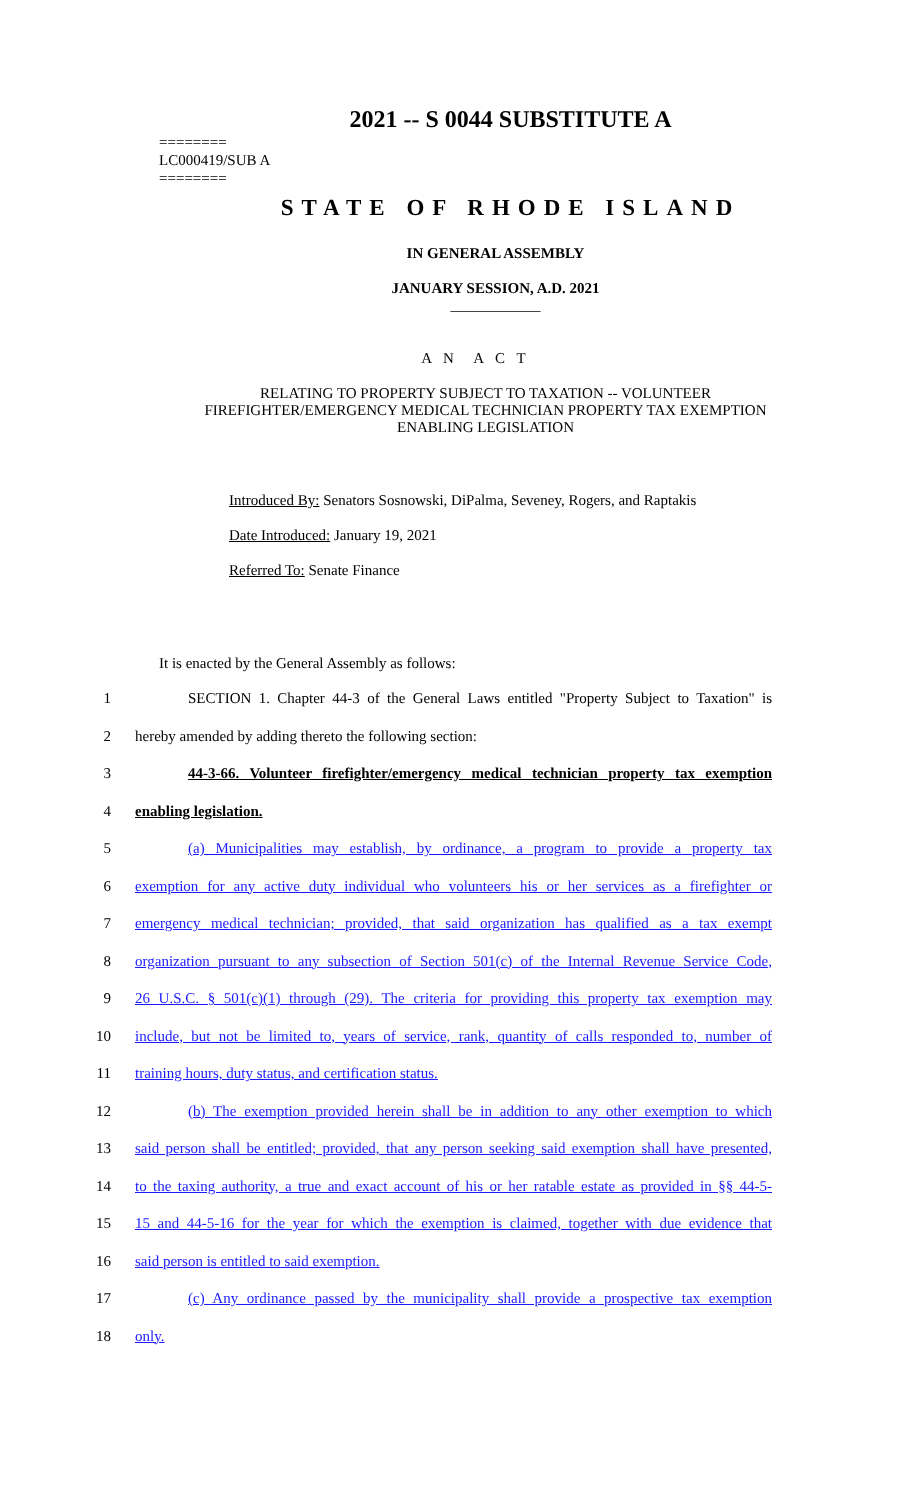2021 -- S 0044 SUBSTITUTE A
========
LC000419/SUB A
========
STATE OF RHODE ISLAND
IN GENERAL ASSEMBLY
JANUARY SESSION, A.D. 2021
____________
A N A C T
RELATING TO PROPERTY SUBJECT TO TAXATION -- VOLUNTEER
FIREFIGHTER/EMERGENCY MEDICAL TECHNICIAN PROPERTY TAX EXEMPTION
ENABLING LEGISLATION
Introduced By: Senators Sosnowski, DiPalma, Seveney, Rogers, and Raptakis
Date Introduced: January 19, 2021
Referred To: Senate Finance
It is enacted by the General Assembly as follows:
1 SECTION 1. Chapter 44-3 of the General Laws entitled "Property Subject to Taxation" is
2 hereby amended by adding thereto the following section:
3 44-3-66. Volunteer firefighter/emergency medical technician property tax exemption
4 enabling legislation.
5 (a) Municipalities may establish, by ordinance, a program to provide a property tax
6 exemption for any active duty individual who volunteers his or her services as a firefighter or
7 emergency medical technician; provided, that said organization has qualified as a tax exempt
8 organization pursuant to any subsection of Section 501(c) of the Internal Revenue Service Code,
9 26 U.S.C. § 501(c)(1) through (29). The criteria for providing this property tax exemption may
10 include, but not be limited to, years of service, rank, quantity of calls responded to, number of
11 training hours, duty status, and certification status.
12 (b) The exemption provided herein shall be in addition to any other exemption to which
13 said person shall be entitled; provided, that any person seeking said exemption shall have presented,
14 to the taxing authority, a true and exact account of his or her ratable estate as provided in §§ 44-5-
15 15 and 44-5-16 for the year for which the exemption is claimed, together with due evidence that
16 said person is entitled to said exemption.
17 (c) Any ordinance passed by the municipality shall provide a prospective tax exemption
18 only.